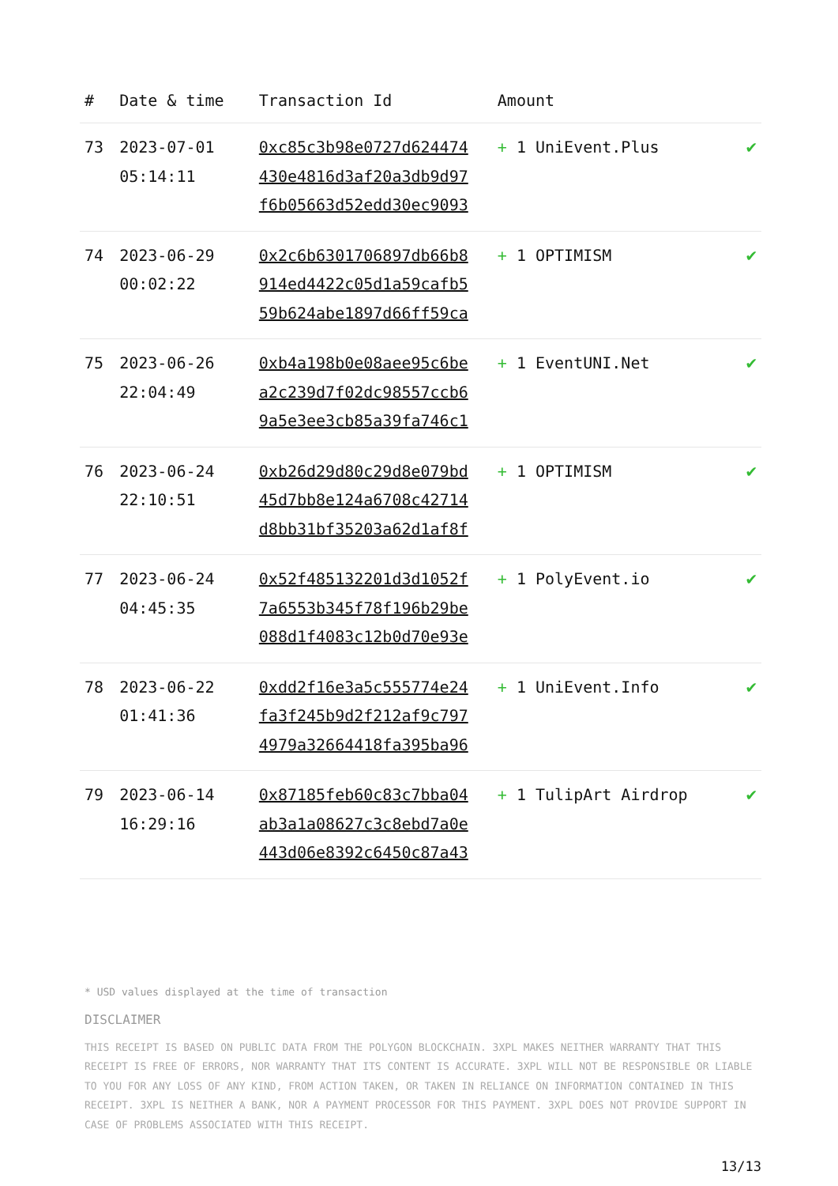| # | Date & time | Transaction Id | Amount | |
| --- | --- | --- | --- | --- |
| 73 | 2023-07-01 05:14:11 | 0xc85c3b98e0727d624474 430e4816d3af20a3db9d97 f6b05663d52edd30ec9093 | + 1 UniEvent.Plus | ✔ |
| 74 | 2023-06-29 00:02:22 | 0x2c6b6301706897db66b8 914ed4422c05d1a59cafb5 59b624abe1897d66ff59ca | + 1 OPTIMISM | ✔ |
| 75 | 2023-06-26 22:04:49 | 0xb4a198b0e08aee95c6be a2c239d7f02dc98557ccb6 9a5e3ee3cb85a39fa746c1 | + 1 EventUNI.Net | ✔ |
| 76 | 2023-06-24 22:10:51 | 0xb26d29d80c29d8e079bd 45d7bb8e124a6708c42714 d8bb31bf35203a62d1af8f | + 1 OPTIMISM | ✔ |
| 77 | 2023-06-24 04:45:35 | 0x52f485132201d3d1052f 7a6553b345f78f196b29be 088d1f4083c12b0d70e93e | + 1 PolyEvent.io | ✔ |
| 78 | 2023-06-22 01:41:36 | 0xdd2f16e3a5c555774e24 fa3f245b9d2f212af9c797 4979a32664418fa395ba96 | + 1 UniEvent.Info | ✔ |
| 79 | 2023-06-14 16:29:16 | 0x87185feb60c83c7bba04 ab3a1a08627c3c8ebd7a0e 443d06e8392c6450c87a43 | + 1 TulipArt Airdrop | ✔ |
* USD values displayed at the time of transaction
DISCLAIMER
THIS RECEIPT IS BASED ON PUBLIC DATA FROM THE POLYGON BLOCKCHAIN. 3XPL MAKES NEITHER WARRANTY THAT THIS RECEIPT IS FREE OF ERRORS, NOR WARRANTY THAT ITS CONTENT IS ACCURATE. 3XPL WILL NOT BE RESPONSIBLE OR LIABLE TO YOU FOR ANY LOSS OF ANY KIND, FROM ACTION TAKEN, OR TAKEN IN RELIANCE ON INFORMATION CONTAINED IN THIS RECEIPT. 3XPL IS NEITHER A BANK, NOR A PAYMENT PROCESSOR FOR THIS PAYMENT. 3XPL DOES NOT PROVIDE SUPPORT IN CASE OF PROBLEMS ASSOCIATED WITH THIS RECEIPT.
13/13